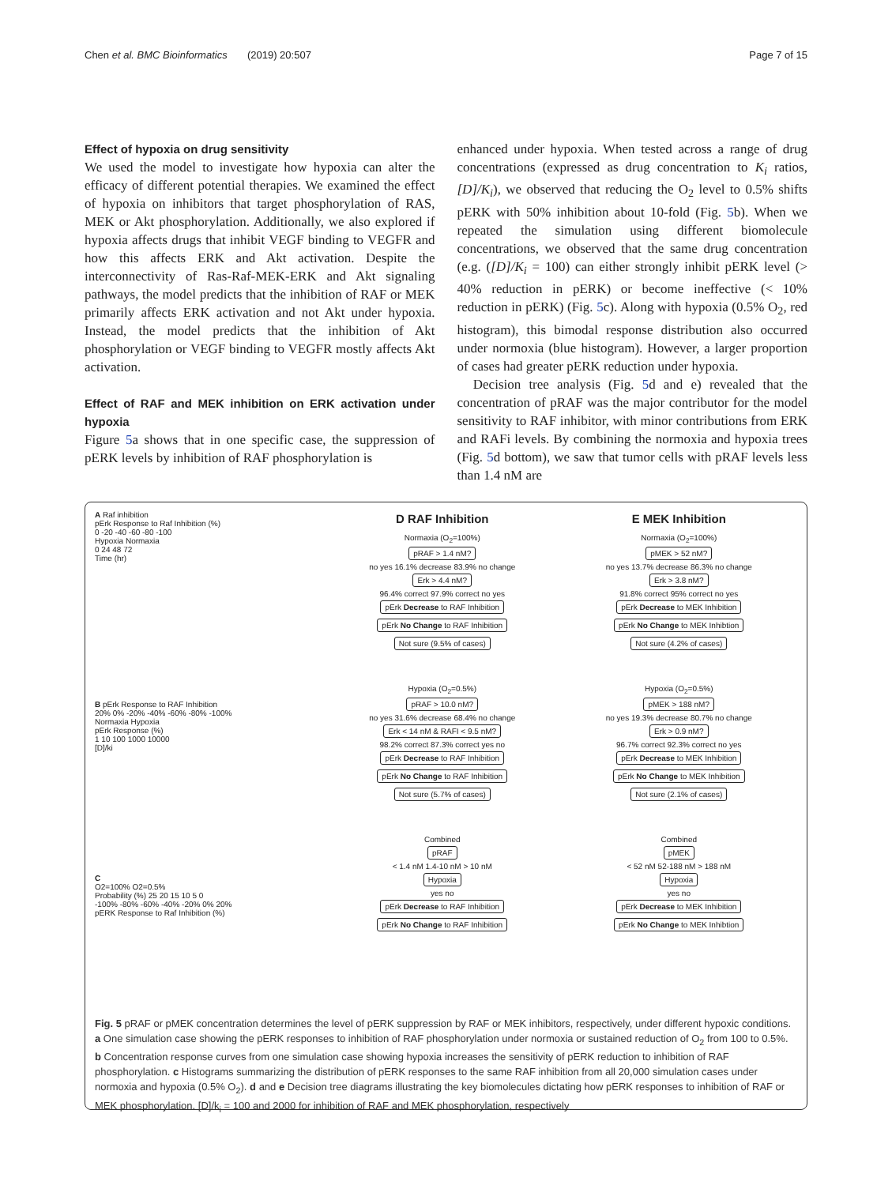Chen et al. BMC Bioinformatics (2019) 20:507 Page 7 of 15
Effect of hypoxia on drug sensitivity
We used the model to investigate how hypoxia can alter the efficacy of different potential therapies. We examined the effect of hypoxia on inhibitors that target phosphorylation of RAS, MEK or Akt phosphorylation. Additionally, we also explored if hypoxia affects drugs that inhibit VEGF binding to VEGFR and how this affects ERK and Akt activation. Despite the interconnectivity of Ras-Raf-MEK-ERK and Akt signaling pathways, the model predicts that the inhibition of RAF or MEK primarily affects ERK activation and not Akt under hypoxia. Instead, the model predicts that the inhibition of Akt phosphorylation or VEGF binding to VEGFR mostly affects Akt activation.
Effect of RAF and MEK inhibition on ERK activation under hypoxia
Figure 5a shows that in one specific case, the suppression of pERK levels by inhibition of RAF phosphorylation is
enhanced under hypoxia. When tested across a range of drug concentrations (expressed as drug concentration to K<sub>i</sub> ratios, [D]/K<sub>i</sub>), we observed that reducing the O<sub>2</sub> level to 0.5% shifts pERK with 50% inhibition about 10-fold (Fig. 5b). When we repeated the simulation using different biomolecule concentrations, we observed that the same drug concentration (e.g. ([D]/K<sub>i</sub> = 100) can either strongly inhibit pERK level (> 40% reduction in pERK) or become ineffective (< 10% reduction in pERK) (Fig. 5c). Along with hypoxia (0.5% O<sub>2</sub>, red histogram), this bimodal response distribution also occurred under normoxia (blue histogram). However, a larger proportion of cases had greater pERK reduction under hypoxia.
Decision tree analysis (Fig. 5d and e) revealed that the concentration of pRAF was the major contributor for the model sensitivity to RAF inhibitor, with minor contributions from ERK and RAFi levels. By combining the normoxia and hypoxia trees (Fig. 5d bottom), we saw that tumor cells with pRAF levels less than 1.4 nM are
A Raf inhibition
pErk Response to Raf Inhibition (%)
0 -20 -40 -60 -80 -100
Hypoxia Normaxia
0 24 48 72
Time (hr)
B pErk Response to RAF Inhibition
20% 0% -20% -40% -60% -80% -100%
Normaxia Hypoxia
pErk Response (%)
1 10 100 1000 10000
[D]/ki
C
O2=100% O2=0.5%
Probability (%) 25 20 15 10 5 0
-100% -80% -60% -40% -20% 0% 20%
pERK Response to Raf Inhibition (%)
D RAF Inhibition
Normaxia (O<sub>2</sub>=100%)
pRAF > 1.4 nM?
no yes 16.1% decrease 83.9% no change
Erk > 4.4 nM?
96.4% correct 97.9% correct no yes
pErk Decrease to RAF Inhibition pErk No Change to RAF Inhibition Not sure (9.5% of cases)
Hypoxia (O<sub>2</sub>=0.5%)
pRAF > 10.0 nM?
no yes 31.6% decrease 68.4% no change
Erk < 14 nM & RAFI < 9.5 nM?
98.2% correct 87.3% correct yes no
pErk Decrease to RAF Inhibition pErk No Change to RAF Inhibition Not sure (5.7% of cases)
Combined
pRAF
< 1.4 nM 1.4-10 nM > 10 nM
Hypoxia
yes no
pErk Decrease to RAF Inhibition pErk No Change to RAF Inhibition
E MEK Inhibition
Normaxia (O<sub>2</sub>=100%)
pMEK > 52 nM?
no yes 13.7% decrease 86.3% no change
Erk > 3.8 nM?
91.8% correct 95% correct no yes
pErk Decrease to MEK Inhibition pErk No Change to MEK Inhibtion Not sure (4.2% of cases)
Hypoxia (O<sub>2</sub>=0.5%)
pMEK > 188 nM?
no yes 19.3% decrease 80.7% no change
Erk > 0.9 nM?
96.7% correct 92.3% correct no yes
pErk Decrease to MEK Inhibition pErk No Change to MEK Inhibition Not sure (2.1% of cases)
Combined
pMEK
< 52 nM 52-188 nM > 188 nM
Hypoxia
yes no
pErk Decrease to MEK Inhibition pErk No Change to MEK Inhibtion
Fig. 5 pRAF or pMEK concentration determines the level of pERK suppression by RAF or MEK inhibitors, respectively, under different hypoxic conditions. a One simulation case showing the pERK responses to inhibition of RAF phosphorylation under normoxia or sustained reduction of O<sub>2</sub> from 100 to 0.5%. b Concentration response curves from one simulation case showing hypoxia increases the sensitivity of pERK reduction to inhibition of RAF phosphorylation. c Histograms summarizing the distribution of pERK responses to the same RAF inhibition from all 20,000 simulation cases under normoxia and hypoxia (0.5% O<sub>2</sub>). d and e Decision tree diagrams illustrating the key biomolecules dictating how pERK responses to inhibition of RAF or MEK phosphorylation. [D]/k<sub>i</sub> = 100 and 2000 for inhibition of RAF and MEK phosphorylation, respectively